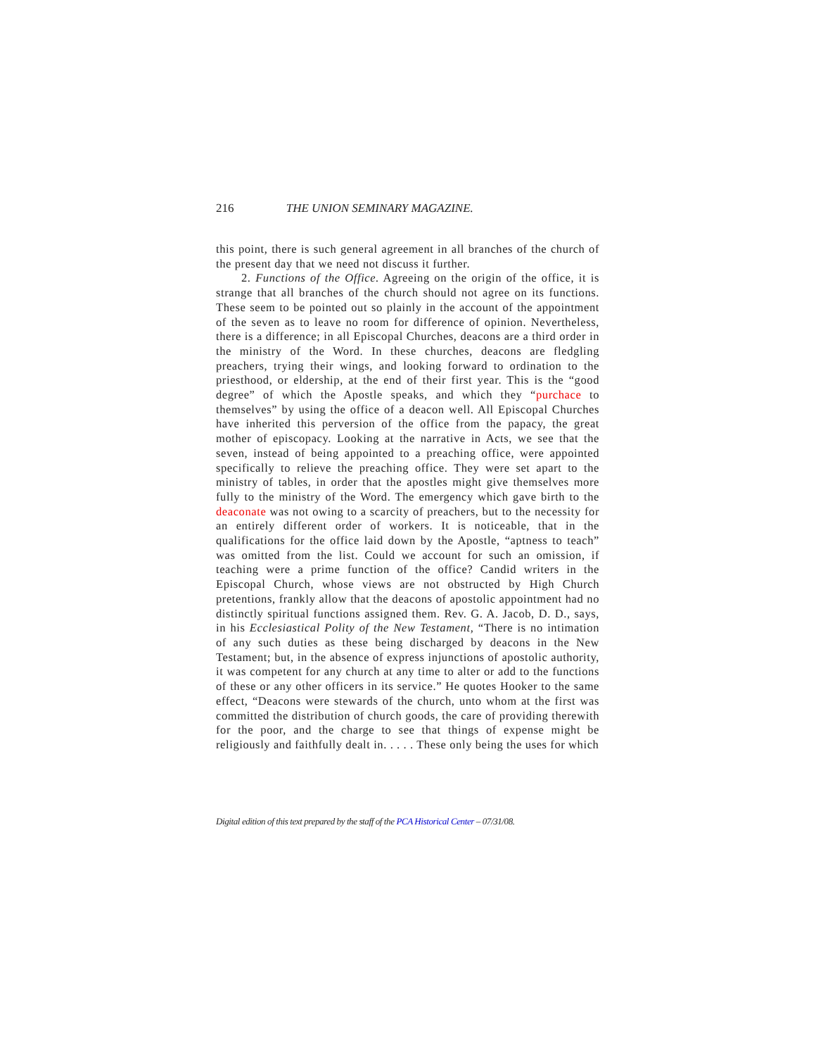216 THE UNION SEMINARY MAGAZINE.
this point, there is such general agreement in all branches of the church of the present day that we need not discuss it further.
2. Functions of the Office. Agreeing on the origin of the office, it is strange that all branches of the church should not agree on its functions. These seem to be pointed out so plainly in the account of the appointment of the seven as to leave no room for difference of opinion. Nevertheless, there is a difference; in all Episcopal Churches, deacons are a third order in the ministry of the Word. In these churches, deacons are fledgling preachers, trying their wings, and looking forward to ordination to the priesthood, or eldership, at the end of their first year. This is the “good degree” of which the Apostle speaks, and which they “purchace to themselves” by using the office of a deacon well. All Episcopal Churches have inherited this perversion of the office from the papacy, the great mother of episcopacy. Looking at the narrative in Acts, we see that the seven, instead of being appointed to a preaching office, were appointed specifically to relieve the preaching office. They were set apart to the ministry of tables, in order that the apostles might give themselves more fully to the ministry of the Word. The emergency which gave birth to the deaconate was not owing to a scarcity of preachers, but to the necessity for an entirely different order of workers. It is noticeable, that in the qualifications for the office laid down by the Apostle, “aptness to teach” was omitted from the list. Could we account for such an omission, if teaching were a prime function of the office? Candid writers in the Episcopal Church, whose views are not obstructed by High Church pretentions, frankly allow that the deacons of apostolic appointment had no distinctly spiritual functions assigned them. Rev. G. A. Jacob, D. D., says, in his Ecclesiastical Polity of the New Testament, “There is no intimation of any such duties as these being discharged by deacons in the New Testament; but, in the absence of express injunctions of apostolic authority, it was competent for any church at any time to alter or add to the functions of these or any other officers in its service.” He quotes Hooker to the same effect, “Deacons were stewards of the church, unto whom at the first was committed the distribution of church goods, the care of providing therewith for the poor, and the charge to see that things of expense might be religiously and faithfully dealt in. . . . . These only being the uses for which
Digital edition of this text prepared by the staff of the PCA Historical Center – 07/31/08.